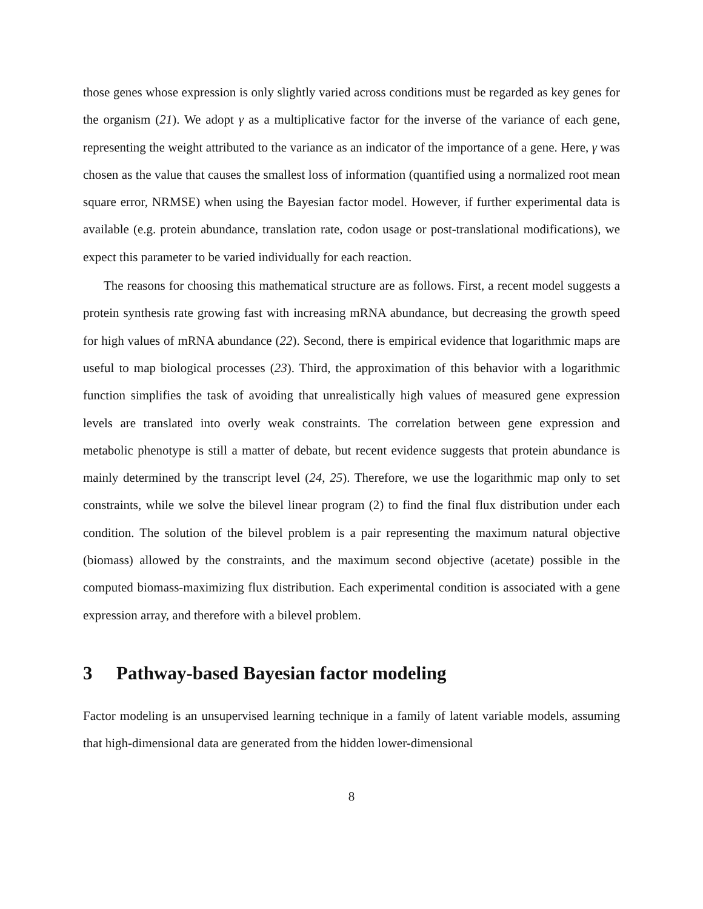those genes whose expression is only slightly varied across conditions must be regarded as key genes for the organism (21). We adopt γ as a multiplicative factor for the inverse of the variance of each gene, representing the weight attributed to the variance as an indicator of the importance of a gene. Here, γ was chosen as the value that causes the smallest loss of information (quantified using a normalized root mean square error, NRMSE) when using the Bayesian factor model. However, if further experimental data is available (e.g. protein abundance, translation rate, codon usage or post-translational modifications), we expect this parameter to be varied individually for each reaction.
The reasons for choosing this mathematical structure are as follows. First, a recent model suggests a protein synthesis rate growing fast with increasing mRNA abundance, but decreasing the growth speed for high values of mRNA abundance (22). Second, there is empirical evidence that logarithmic maps are useful to map biological processes (23). Third, the approximation of this behavior with a logarithmic function simplifies the task of avoiding that unrealistically high values of measured gene expression levels are translated into overly weak constraints. The correlation between gene expression and metabolic phenotype is still a matter of debate, but recent evidence suggests that protein abundance is mainly determined by the transcript level (24, 25). Therefore, we use the logarithmic map only to set constraints, while we solve the bilevel linear program (2) to find the final flux distribution under each condition. The solution of the bilevel problem is a pair representing the maximum natural objective (biomass) allowed by the constraints, and the maximum second objective (acetate) possible in the computed biomass-maximizing flux distribution. Each experimental condition is associated with a gene expression array, and therefore with a bilevel problem.
3 Pathway-based Bayesian factor modeling
Factor modeling is an unsupervised learning technique in a family of latent variable models, assuming that high-dimensional data are generated from the hidden lower-dimensional
8